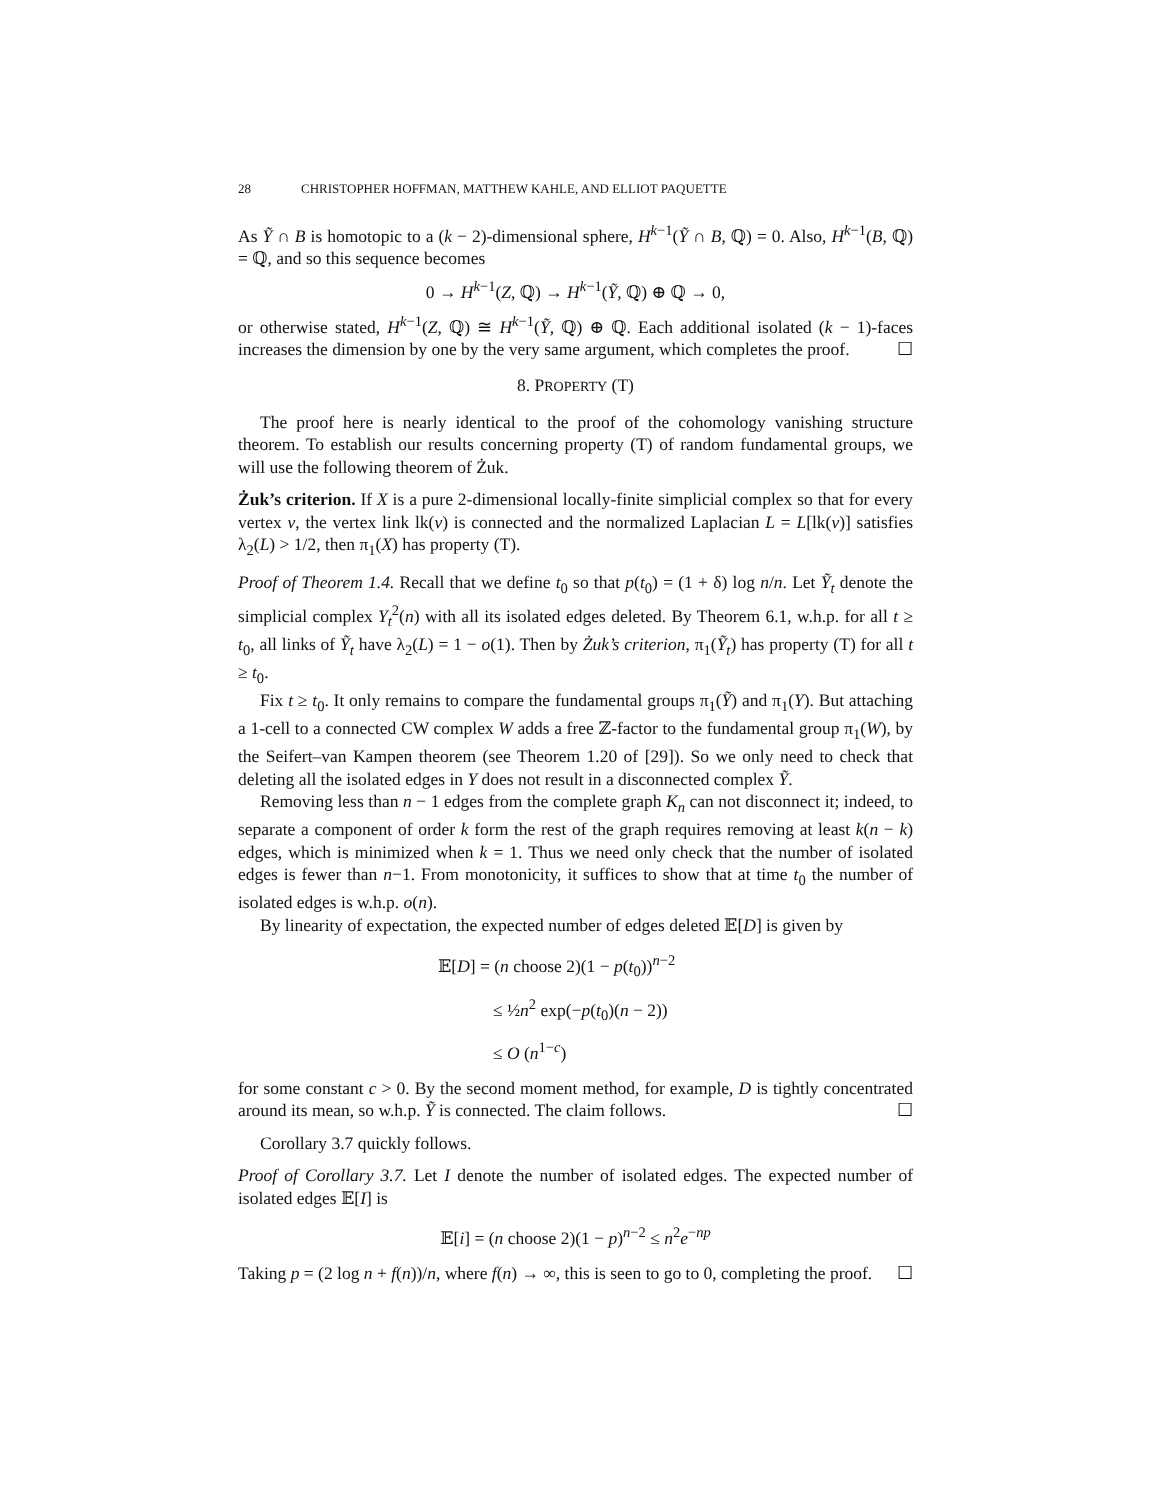28 CHRISTOPHER HOFFMAN, MATTHEW KAHLE, AND ELLIOT PAQUETTE
As Ỹ ∩ B is homotopic to a (k − 2)-dimensional sphere, H<sup>k−1</sup>(Ỹ ∩ B, ℚ) = 0. Also, H<sup>k−1</sup>(B, ℚ) = ℚ, and so this sequence becomes
0 → H<sup>k−1</sup>(Z, ℚ) → H<sup>k−1</sup>(Ỹ, ℚ) ⊕ ℚ → 0,
or otherwise stated, H<sup>k−1</sup>(Z, ℚ) ≅ H<sup>k−1</sup>(Ỹ, ℚ) ⊕ ℚ. Each additional isolated (k − 1)-faces increases the dimension by one by the very same argument, which completes the proof. ☐
8. PROPERTY (T)
The proof here is nearly identical to the proof of the cohomology vanishing structure theorem. To establish our results concerning property (T) of random fundamental groups, we will use the following theorem of Żuk.
Żuk’s criterion. If X is a pure 2-dimensional locally-finite simplicial complex so that for every vertex v, the vertex link lk(v) is connected and the normalized Laplacian L = L[lk(v)] satisfies λ<sub>2</sub>(L) > 1/2, then π<sub>1</sub>(X) has property (T).
Proof of Theorem 1.4. Recall that we define t<sub>0</sub> so that p(t<sub>0</sub>) = (1 + δ) log n/n. Let Ỹ<sub>t</sub> denote the simplicial complex Y<sub>t</sub><sup>2</sup>(n) with all its isolated edges deleted. By Theorem 6.1, w.h.p. for all t ≥ t<sub>0</sub>, all links of Ỹ<sub>t</sub> have λ<sub>2</sub>(L) = 1 − o(1). Then by Żuk’s criterion, π<sub>1</sub>(Ỹ<sub>t</sub>) has property (T) for all t ≥ t<sub>0</sub>.
Fix t ≥ t<sub>0</sub>. It only remains to compare the fundamental groups π<sub>1</sub>(Ỹ) and π<sub>1</sub>(Y). But attaching a 1-cell to a connected CW complex W adds a free ℤ-factor to the fundamental group π<sub>1</sub>(W), by the Seifert–van Kampen theorem (see Theorem 1.20 of [29]). So we only need to check that deleting all the isolated edges in Y does not result in a disconnected complex Ỹ.
Removing less than n − 1 edges from the complete graph K<sub>n</sub> can not disconnect it; indeed, to separate a component of order k form the rest of the graph requires removing at least k(n − k) edges, which is minimized when k = 1. Thus we need only check that the number of isolated edges is fewer than n−1. From monotonicity, it suffices to show that at time t<sub>0</sub> the number of isolated edges is w.h.p. o(n).
By linearity of expectation, the expected number of edges deleted 𝔼[D] is given by
𝔼[D] = (n choose 2)(1 − p(t<sub>0</sub>))<sup>n−2</sup>
≤ ½n<sup>2</sup> exp(−p(t<sub>0</sub>)(n − 2))
≤ O (n<sup>1−c</sup>)
for some constant c > 0. By the second moment method, for example, D is tightly concentrated around its mean, so w.h.p. Ỹ is connected. The claim follows. ☐
Corollary 3.7 quickly follows.
Proof of Corollary 3.7. Let I denote the number of isolated edges. The expected number of isolated edges 𝔼[I] is
𝔼[i] = (n choose 2)(1 − p)<sup>n−2</sup> ≤ n<sup>2</sup>e<sup>−np</sup>
Taking p = (2 log n + f(n))/n, where f(n) → ∞, this is seen to go to 0, completing the proof. ☐